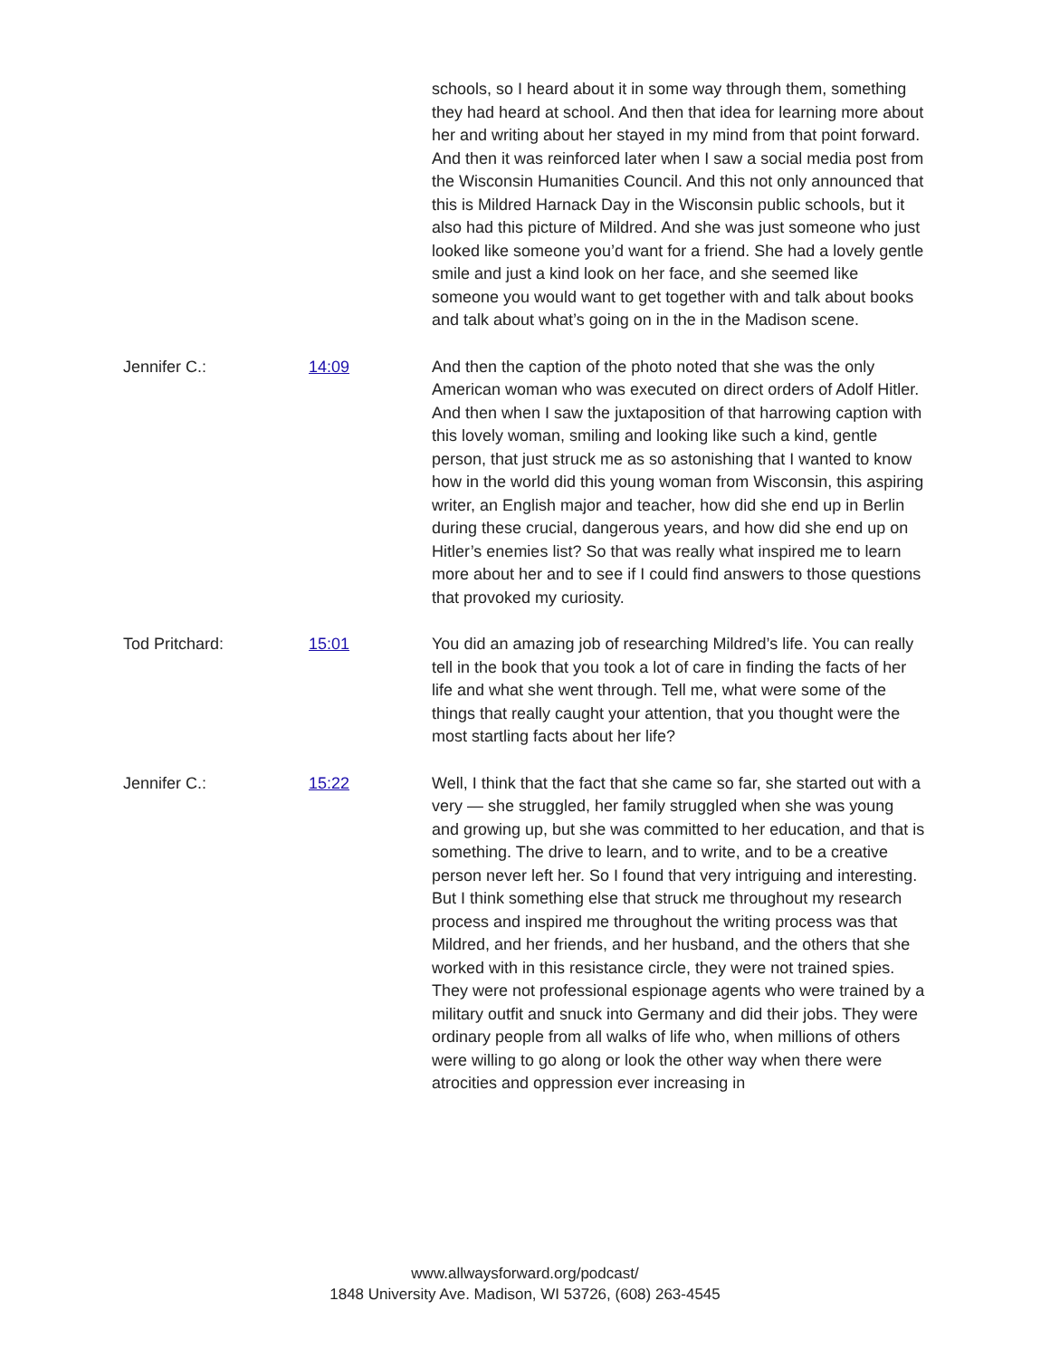schools, so I heard about it in some way through them, something they had heard at school. And then that idea for learning more about her and writing about her stayed in my mind from that point forward. And then it was reinforced later when I saw a social media post from the Wisconsin Humanities Council. And this not only announced that this is Mildred Harnack Day in the Wisconsin public schools, but it also had this picture of Mildred. And she was just someone who just looked like someone you’d want for a friend. She had a lovely gentle smile and just a kind look on her face, and she seemed like someone you would want to get together with and talk about books and talk about what’s going on in the in the Madison scene.
Jennifer C.: 14:09 And then the caption of the photo noted that she was the only American woman who was executed on direct orders of Adolf Hitler. And then when I saw the juxtaposition of that harrowing caption with this lovely woman, smiling and looking like such a kind, gentle person, that just struck me as so astonishing that I wanted to know how in the world did this young woman from Wisconsin, this aspiring writer, an English major and teacher, how did she end up in Berlin during these crucial, dangerous years, and how did she end up on Hitler’s enemies list? So that was really what inspired me to learn more about her and to see if I could find answers to those questions that provoked my curiosity.
Tod Pritchard: 15:01 You did an amazing job of researching Mildred’s life. You can really tell in the book that you took a lot of care in finding the facts of her life and what she went through. Tell me, what were some of the things that really caught your attention, that you thought were the most startling facts about her life?
Jennifer C.: 15:22 Well, I think that the fact that she came so far, she started out with a very — she struggled, her family struggled when she was young and growing up, but she was committed to her education, and that is something. The drive to learn, and to write, and to be a creative person never left her. So I found that very intriguing and interesting. But I think something else that struck me throughout my research process and inspired me throughout the writing process was that Mildred, and her friends, and her husband, and the others that she worked with in this resistance circle, they were not trained spies. They were not professional espionage agents who were trained by a military outfit and snuck into Germany and did their jobs. They were ordinary people from all walks of life who, when millions of others were willing to go along or look the other way when there were atrocities and oppression ever increasing in
www.allwaysforward.org/podcast/
1848 University Ave. Madison, WI 53726, (608) 263-4545